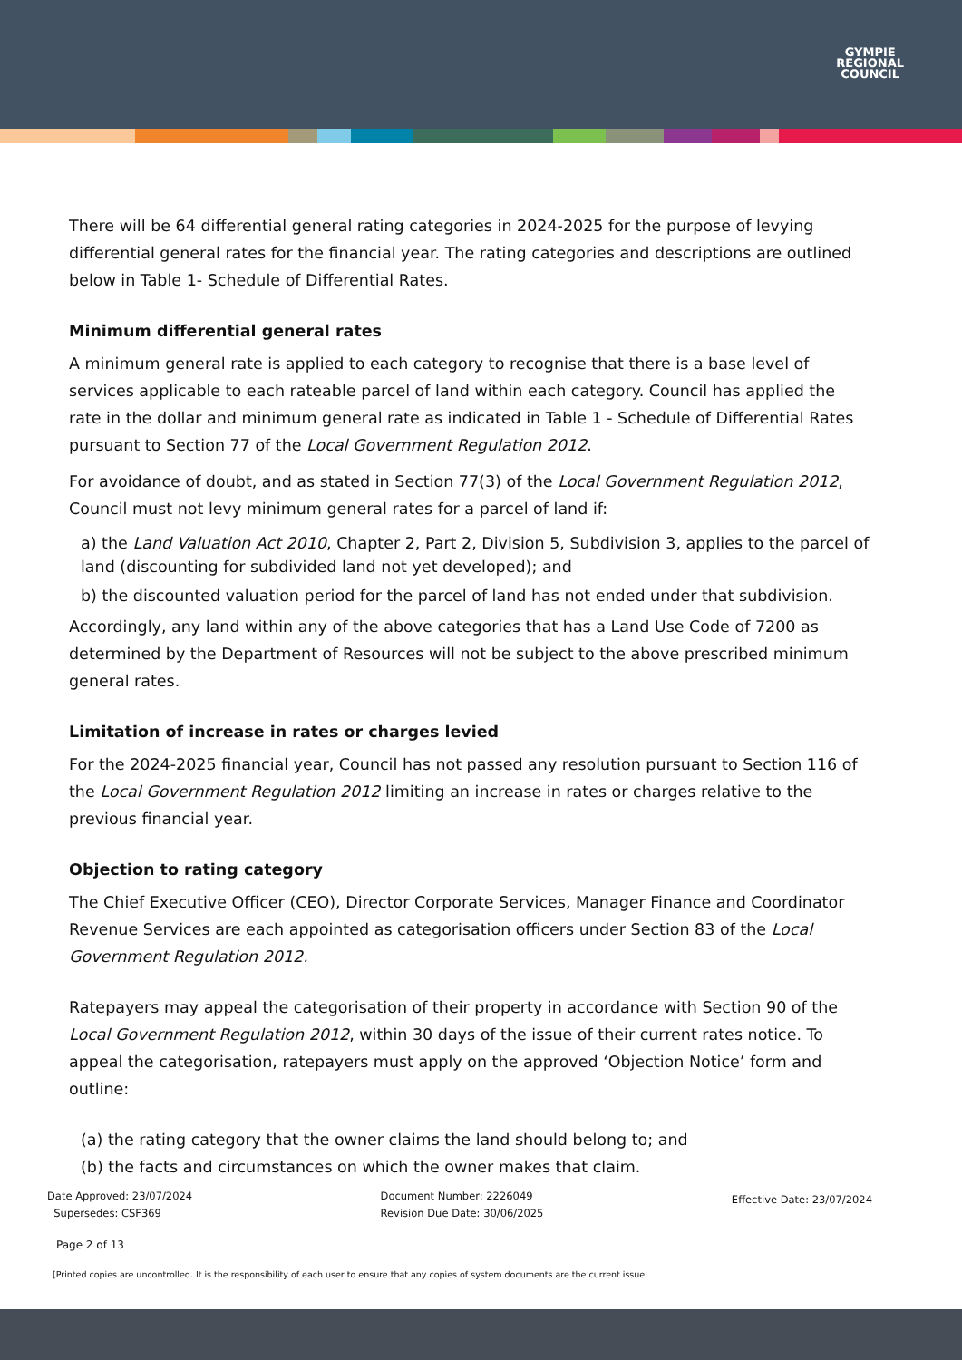GYMPIE
REGIONAL
COUNCIL
There will be 64 differential general rating categories in 2024-2025 for the purpose of levying differential general rates for the financial year. The rating categories and descriptions are outlined below in Table 1- Schedule of Differential Rates.
Minimum differential general rates
A minimum general rate is applied to each category to recognise that there is a base level of services applicable to each rateable parcel of land within each category. Council has applied the rate in the dollar and minimum general rate as indicated in Table 1 - Schedule of Differential Rates pursuant to Section 77 of the Local Government Regulation 2012.
For avoidance of doubt, and as stated in Section 77(3) of the Local Government Regulation 2012, Council must not levy minimum general rates for a parcel of land if:
a) the Land Valuation Act 2010, Chapter 2, Part 2, Division 5, Subdivision 3, applies to the parcel of land (discounting for subdivided land not yet developed); and
b) the discounted valuation period for the parcel of land has not ended under that subdivision.
Accordingly, any land within any of the above categories that has a Land Use Code of 7200 as determined by the Department of Resources will not be subject to the above prescribed minimum general rates.
Limitation of increase in rates or charges levied
For the 2024-2025 financial year, Council has not passed any resolution pursuant to Section 116 of the Local Government Regulation 2012 limiting an increase in rates or charges relative to the previous financial year.
Objection to rating category
The Chief Executive Officer (CEO), Director Corporate Services, Manager Finance and Coordinator Revenue Services are each appointed as categorisation officers under Section 83 of the Local Government Regulation 2012.
Ratepayers may appeal the categorisation of their property in accordance with Section 90 of the Local Government Regulation 2012, within 30 days of the issue of their current rates notice. To appeal the categorisation, ratepayers must apply on the approved ‘Objection Notice’ form and outline:
(a) the rating category that the owner claims the land should belong to; and
(b) the facts and circumstances on which the owner makes that claim.
Date Approved: 23/07/2024
Supersedes: CSF369
Document Number: 2226049
Revision Due Date: 30/06/2025
Effective Date: 23/07/2024
Page 2 of 13
[Printed copies are uncontrolled. It is the responsibility of each user to ensure that any copies of system documents are the current issue.